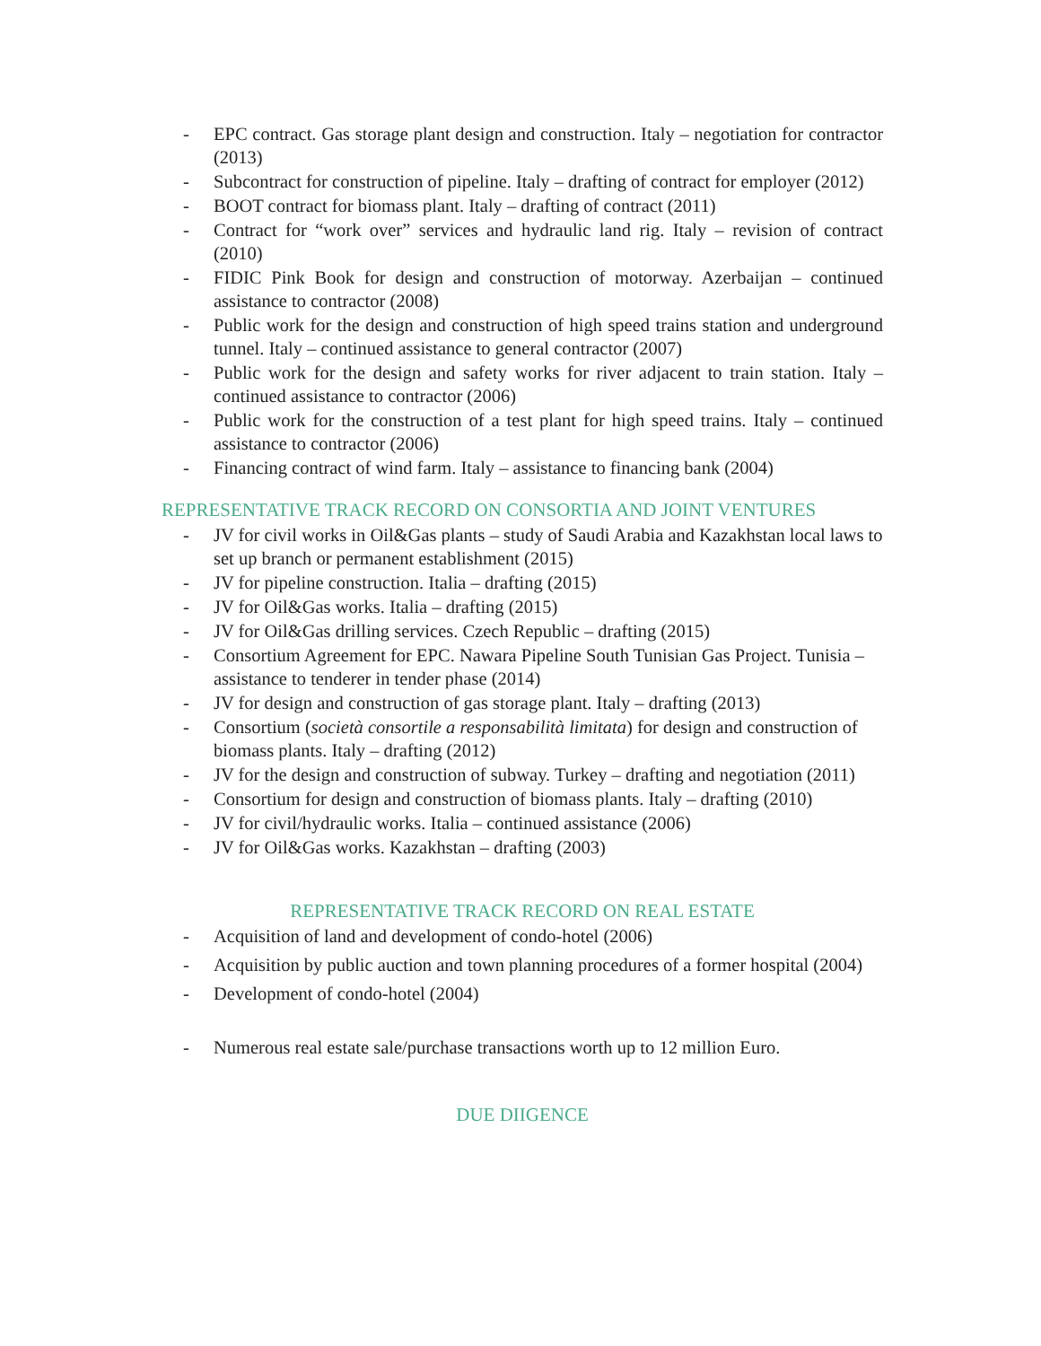- EPC contract. Gas storage plant design and construction. Italy – negotiation for contractor (2013)
- Subcontract for construction of pipeline. Italy – drafting of contract for employer (2012)
- BOOT contract for biomass plant. Italy – drafting of contract (2011)
- Contract for “work over” services and hydraulic land rig. Italy – revision of contract (2010)
- FIDIC Pink Book for design and construction of motorway. Azerbaijan – continued assistance to contractor (2008)
- Public work for the design and construction of high speed trains station and underground tunnel. Italy – continued assistance to general contractor (2007)
- Public work for the design and safety works for river adjacent to train station. Italy – continued assistance to contractor (2006)
- Public work for the construction of a test plant for high speed trains. Italy – continued assistance to contractor (2006)
- Financing contract of wind farm. Italy – assistance to financing bank (2004)
REPRESENTATIVE TRACK RECORD ON CONSORTIA AND JOINT VENTURES
- JV for civil works in Oil&Gas plants – study of Saudi Arabia and Kazakhstan local laws to set up branch or permanent establishment (2015)
- JV for pipeline construction. Italia – drafting (2015)
- JV for Oil&Gas works. Italia – drafting (2015)
- JV for Oil&Gas drilling services. Czech Republic – drafting (2015)
- Consortium Agreement for EPC. Nawara Pipeline South Tunisian Gas Project. Tunisia – assistance to tenderer in tender phase (2014)
- JV for design and construction of gas storage plant. Italy – drafting (2013)
- Consortium (società consortile a responsabilità limitata) for design and construction of biomass plants. Italy – drafting (2012)
- JV for the design and construction of subway. Turkey – drafting and negotiation (2011)
- Consortium for design and construction of biomass plants. Italy – drafting (2010)
- JV for civil/hydraulic works. Italia – continued assistance (2006)
- JV for Oil&Gas works. Kazakhstan – drafting (2003)
REPRESENTATIVE TRACK RECORD ON REAL ESTATE
- Acquisition of land and development of condo-hotel (2006)
- Acquisition by public auction and town planning procedures of a former hospital (2004)
- Development of condo-hotel (2004)
- Numerous real estate sale/purchase transactions worth up to 12 million Euro.
DUE DIIGENCE